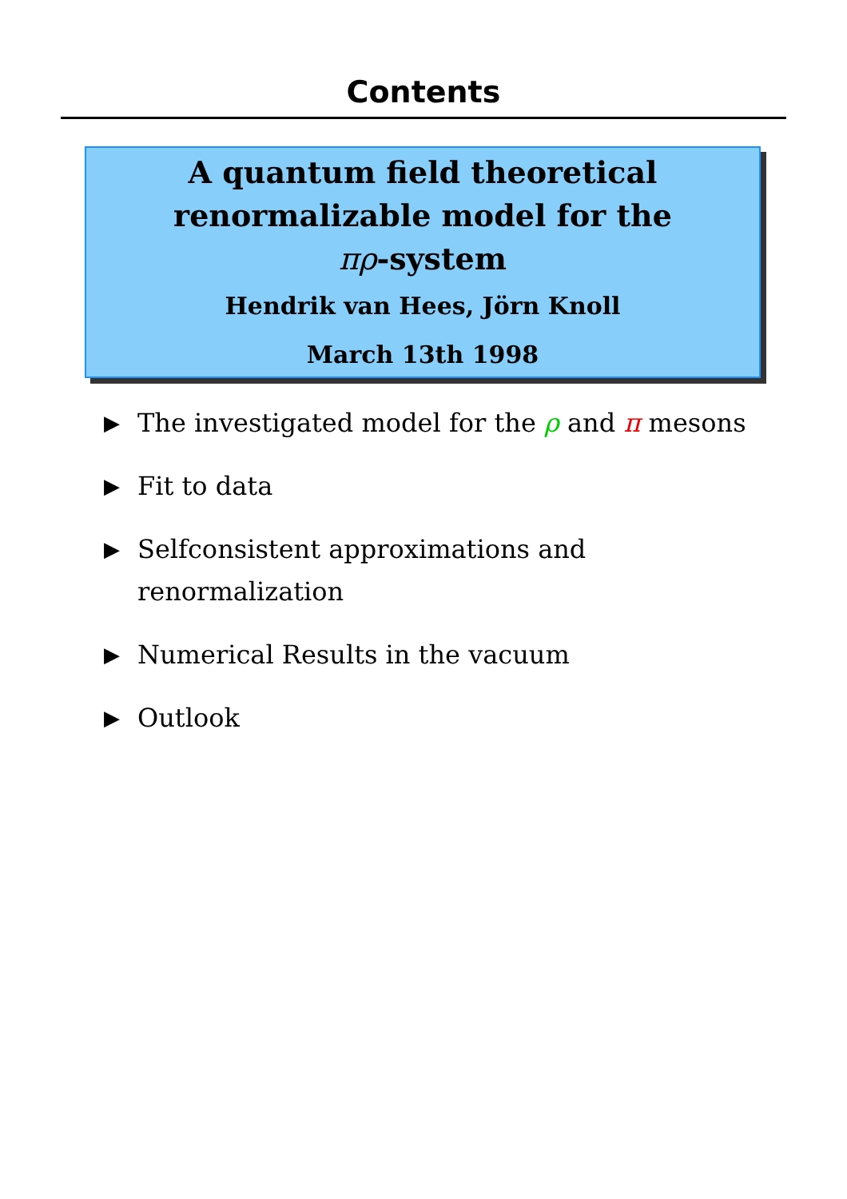Contents
A quantum field theoretical
renormalizable model for the
πρ-system
Hendrik van Hees, Jörn Knoll
March 13th 1998
▶ The investigated model for the ρ and π mesons
▶ Fit to data
▶ Selfconsistent approximations and
renormalization
▶ Numerical Results in the vacuum
▶ Outlook